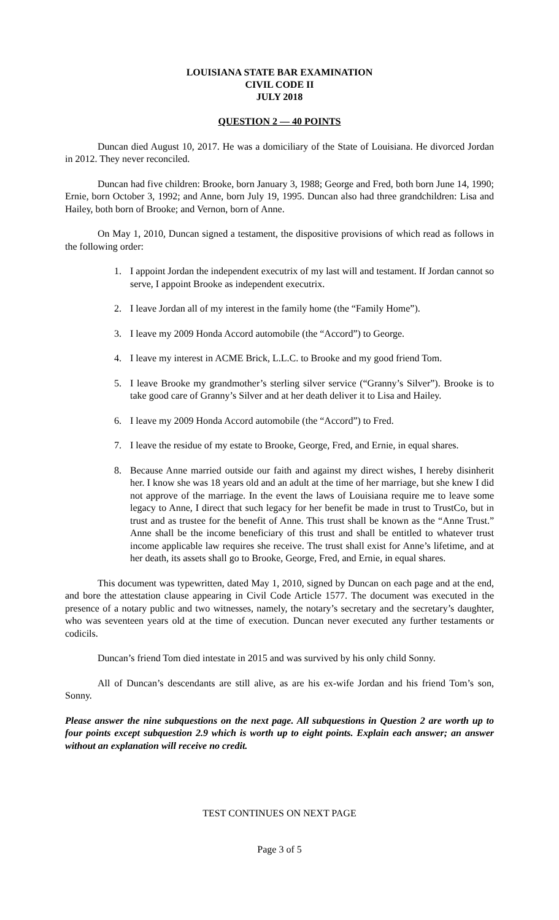LOUISIANA STATE BAR EXAMINATION
CIVIL CODE II
JULY 2018
QUESTION 2 — 40 POINTS
Duncan died August 10, 2017. He was a domiciliary of the State of Louisiana. He divorced Jordan in 2012. They never reconciled.
Duncan had five children: Brooke, born January 3, 1988; George and Fred, both born June 14, 1990; Ernie, born October 3, 1992; and Anne, born July 19, 1995. Duncan also had three grandchildren: Lisa and Hailey, both born of Brooke; and Vernon, born of Anne.
On May 1, 2010, Duncan signed a testament, the dispositive provisions of which read as follows in the following order:
1. I appoint Jordan the independent executrix of my last will and testament. If Jordan cannot so serve, I appoint Brooke as independent executrix.
2. I leave Jordan all of my interest in the family home (the “Family Home”).
3. I leave my 2009 Honda Accord automobile (the “Accord”) to George.
4. I leave my interest in ACME Brick, L.L.C. to Brooke and my good friend Tom.
5. I leave Brooke my grandmother’s sterling silver service (“Granny’s Silver”). Brooke is to take good care of Granny’s Silver and at her death deliver it to Lisa and Hailey.
6. I leave my 2009 Honda Accord automobile (the “Accord”) to Fred.
7. I leave the residue of my estate to Brooke, George, Fred, and Ernie, in equal shares.
8. Because Anne married outside our faith and against my direct wishes, I hereby disinherit her. I know she was 18 years old and an adult at the time of her marriage, but she knew I did not approve of the marriage. In the event the laws of Louisiana require me to leave some legacy to Anne, I direct that such legacy for her benefit be made in trust to TrustCo, but in trust and as trustee for the benefit of Anne. This trust shall be known as the “Anne Trust.” Anne shall be the income beneficiary of this trust and shall be entitled to whatever trust income applicable law requires she receive. The trust shall exist for Anne’s lifetime, and at her death, its assets shall go to Brooke, George, Fred, and Ernie, in equal shares.
This document was typewritten, dated May 1, 2010, signed by Duncan on each page and at the end, and bore the attestation clause appearing in Civil Code Article 1577. The document was executed in the presence of a notary public and two witnesses, namely, the notary’s secretary and the secretary’s daughter, who was seventeen years old at the time of execution. Duncan never executed any further testaments or codicils.
Duncan’s friend Tom died intestate in 2015 and was survived by his only child Sonny.
All of Duncan’s descendants are still alive, as are his ex-wife Jordan and his friend Tom’s son, Sonny.
Please answer the nine subquestions on the next page. All subquestions in Question 2 are worth up to four points except subquestion 2.9 which is worth up to eight points. Explain each answer; an answer without an explanation will receive no credit.
TEST CONTINUES ON NEXT PAGE
Page 3 of 5